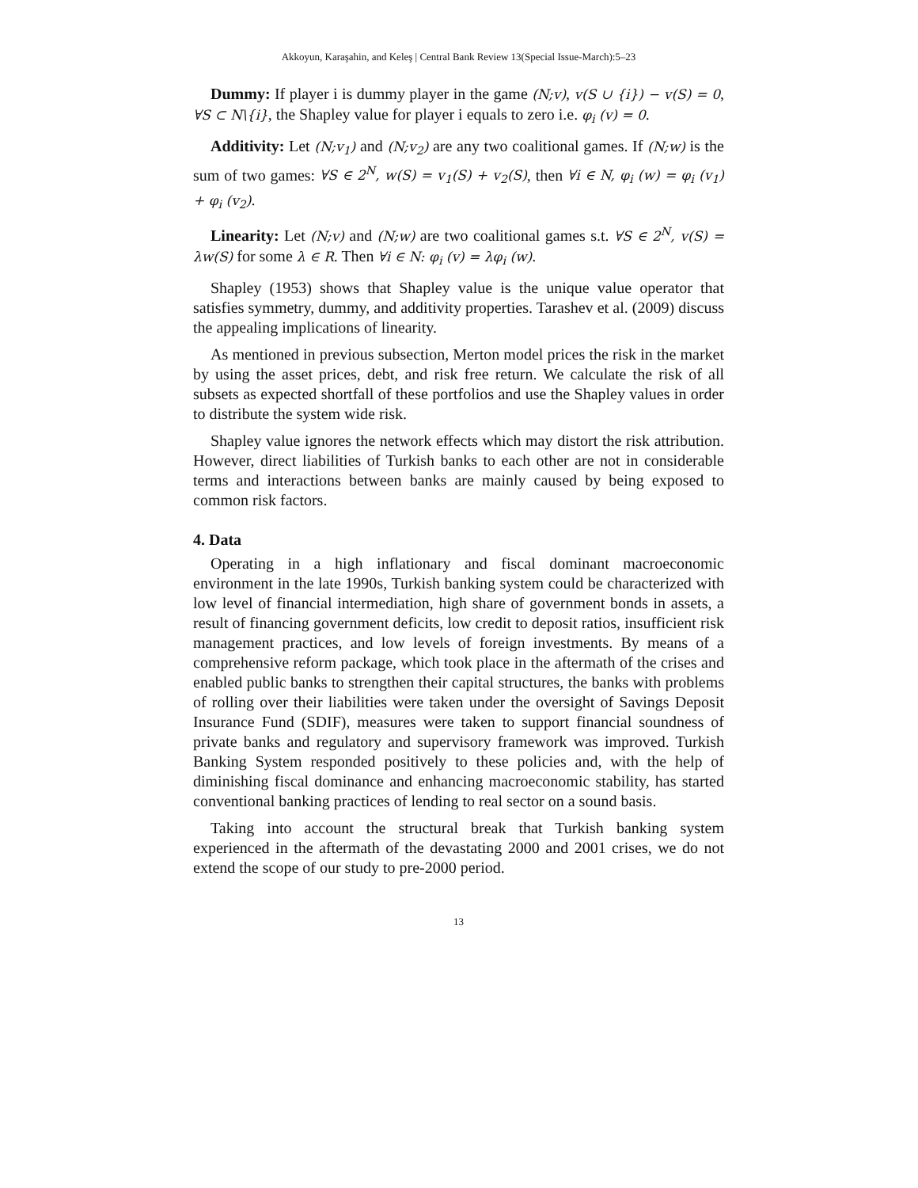Akkoyun, Karaşahin, and Keleş | Central Bank Review 13(Special Issue-March):5–23
Dummy: If player i is dummy player in the game (N;v), v(S ∪ {i}) − v(S) = 0, ∀S ⊂ N\{i}, the Shapley value for player i equals to zero i.e. φ<sub>i</sub> (v) = 0.
Additivity: Let (N;v<sub>1</sub>) and (N;v<sub>2</sub>) are any two coalitional games. If (N;w) is the sum of two games: ∀S ∈ 2<sup>N</sup>, w(S) = v<sub>1</sub>(S) + v<sub>2</sub>(S), then ∀i ∈ N, φ<sub>i</sub> (w) = φ<sub>i</sub> (v<sub>1</sub>) + φ<sub>i</sub> (v<sub>2</sub>).
Linearity: Let (N;v) and (N;w) are two coalitional games s.t. ∀S ∈ 2<sup>N</sup>, v(S) = λw(S) for some λ ∈ R. Then ∀i ∈ N: φ<sub>i</sub> (v) = λφ<sub>i</sub> (w).
Shapley (1953) shows that Shapley value is the unique value operator that satisfies symmetry, dummy, and additivity properties. Tarashev et al. (2009) discuss the appealing implications of linearity.
As mentioned in previous subsection, Merton model prices the risk in the market by using the asset prices, debt, and risk free return. We calculate the risk of all subsets as expected shortfall of these portfolios and use the Shapley values in order to distribute the system wide risk.
Shapley value ignores the network effects which may distort the risk attribution. However, direct liabilities of Turkish banks to each other are not in considerable terms and interactions between banks are mainly caused by being exposed to common risk factors.
4. Data
Operating in a high inflationary and fiscal dominant macroeconomic environment in the late 1990s, Turkish banking system could be characterized with low level of financial intermediation, high share of government bonds in assets, a result of financing government deficits, low credit to deposit ratios, insufficient risk management practices, and low levels of foreign investments. By means of a comprehensive reform package, which took place in the aftermath of the crises and enabled public banks to strengthen their capital structures, the banks with problems of rolling over their liabilities were taken under the oversight of Savings Deposit Insurance Fund (SDIF), measures were taken to support financial soundness of private banks and regulatory and supervisory framework was improved. Turkish Banking System responded positively to these policies and, with the help of diminishing fiscal dominance and enhancing macroeconomic stability, has started conventional banking practices of lending to real sector on a sound basis.
Taking into account the structural break that Turkish banking system experienced in the aftermath of the devastating 2000 and 2001 crises, we do not extend the scope of our study to pre-2000 period.
13